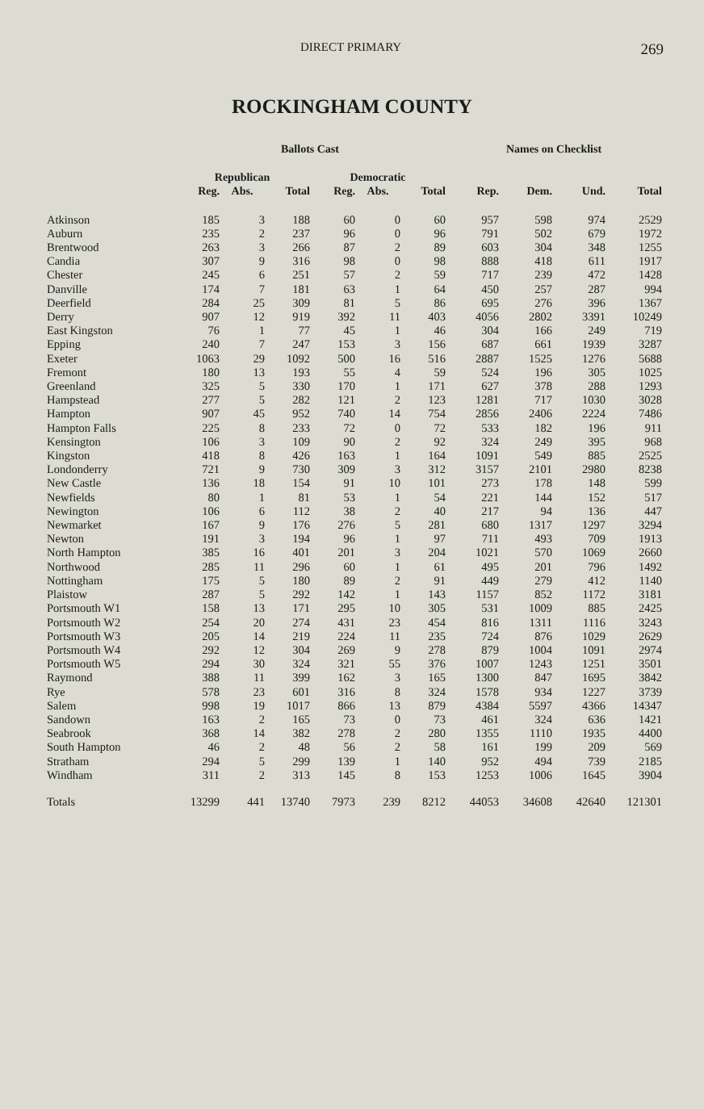DIRECT PRIMARY 269
ROCKINGHAM COUNTY
| | Ballots Cast | | | | | | Names on Checklist | | | |
| --- | --- | --- | --- | --- | --- | --- | --- | --- | --- | --- |
| | Republican | | | Democratic | | | | | | |
| | Reg. | Abs. | Total | Reg. | Abs. | Total | Rep. | Dem. | Und. | Total |
| Atkinson | 185 | 3 | 188 | 60 | 0 | 60 | 957 | 598 | 974 | 2529 |
| Auburn | 235 | 2 | 237 | 96 | 0 | 96 | 791 | 502 | 679 | 1972 |
| Brentwood | 263 | 3 | 266 | 87 | 2 | 89 | 603 | 304 | 348 | 1255 |
| Candia | 307 | 9 | 316 | 98 | 0 | 98 | 888 | 418 | 611 | 1917 |
| Chester | 245 | 6 | 251 | 57 | 2 | 59 | 717 | 239 | 472 | 1428 |
| Danville | 174 | 7 | 181 | 63 | 1 | 64 | 450 | 257 | 287 | 994 |
| Deerfield | 284 | 25 | 309 | 81 | 5 | 86 | 695 | 276 | 396 | 1367 |
| Derry | 907 | 12 | 919 | 392 | 11 | 403 | 4056 | 2802 | 3391 | 10249 |
| East Kingston | 76 | 1 | 77 | 45 | 1 | 46 | 304 | 166 | 249 | 719 |
| Epping | 240 | 7 | 247 | 153 | 3 | 156 | 687 | 661 | 1939 | 3287 |
| Exeter | 1063 | 29 | 1092 | 500 | 16 | 516 | 2887 | 1525 | 1276 | 5688 |
| Fremont | 180 | 13 | 193 | 55 | 4 | 59 | 524 | 196 | 305 | 1025 |
| Greenland | 325 | 5 | 330 | 170 | 1 | 171 | 627 | 378 | 288 | 1293 |
| Hampstead | 277 | 5 | 282 | 121 | 2 | 123 | 1281 | 717 | 1030 | 3028 |
| Hampton | 907 | 45 | 952 | 740 | 14 | 754 | 2856 | 2406 | 2224 | 7486 |
| Hampton Falls | 225 | 8 | 233 | 72 | 0 | 72 | 533 | 182 | 196 | 911 |
| Kensington | 106 | 3 | 109 | 90 | 2 | 92 | 324 | 249 | 395 | 968 |
| Kingston | 418 | 8 | 426 | 163 | 1 | 164 | 1091 | 549 | 885 | 2525 |
| Londonderry | 721 | 9 | 730 | 309 | 3 | 312 | 3157 | 2101 | 2980 | 8238 |
| New Castle | 136 | 18 | 154 | 91 | 10 | 101 | 273 | 178 | 148 | 599 |
| Newfields | 80 | 1 | 81 | 53 | 1 | 54 | 221 | 144 | 152 | 517 |
| Newington | 106 | 6 | 112 | 38 | 2 | 40 | 217 | 94 | 136 | 447 |
| Newmarket | 167 | 9 | 176 | 276 | 5 | 281 | 680 | 1317 | 1297 | 3294 |
| Newton | 191 | 3 | 194 | 96 | 1 | 97 | 711 | 493 | 709 | 1913 |
| North Hampton | 385 | 16 | 401 | 201 | 3 | 204 | 1021 | 570 | 1069 | 2660 |
| Northwood | 285 | 11 | 296 | 60 | 1 | 61 | 495 | 201 | 796 | 1492 |
| Nottingham | 175 | 5 | 180 | 89 | 2 | 91 | 449 | 279 | 412 | 1140 |
| Plaistow | 287 | 5 | 292 | 142 | 1 | 143 | 1157 | 852 | 1172 | 3181 |
| Portsmouth W1 | 158 | 13 | 171 | 295 | 10 | 305 | 531 | 1009 | 885 | 2425 |
| Portsmouth W2 | 254 | 20 | 274 | 431 | 23 | 454 | 816 | 1311 | 1116 | 3243 |
| Portsmouth W3 | 205 | 14 | 219 | 224 | 11 | 235 | 724 | 876 | 1029 | 2629 |
| Portsmouth W4 | 292 | 12 | 304 | 269 | 9 | 278 | 879 | 1004 | 1091 | 2974 |
| Portsmouth W5 | 294 | 30 | 324 | 321 | 55 | 376 | 1007 | 1243 | 1251 | 3501 |
| Raymond | 388 | 11 | 399 | 162 | 3 | 165 | 1300 | 847 | 1695 | 3842 |
| Rye | 578 | 23 | 601 | 316 | 8 | 324 | 1578 | 934 | 1227 | 3739 |
| Salem | 998 | 19 | 1017 | 866 | 13 | 879 | 4384 | 5597 | 4366 | 14347 |
| Sandown | 163 | 2 | 165 | 73 | 0 | 73 | 461 | 324 | 636 | 1421 |
| Seabrook | 368 | 14 | 382 | 278 | 2 | 280 | 1355 | 1110 | 1935 | 4400 |
| South Hampton | 46 | 2 | 48 | 56 | 2 | 58 | 161 | 199 | 209 | 569 |
| Stratham | 294 | 5 | 299 | 139 | 1 | 140 | 952 | 494 | 739 | 2185 |
| Windham | 311 | 2 | 313 | 145 | 8 | 153 | 1253 | 1006 | 1645 | 3904 |
| Totals | 13299 | 441 | 13740 | 7973 | 239 | 8212 | 44053 | 34608 | 42640 | 121301 |